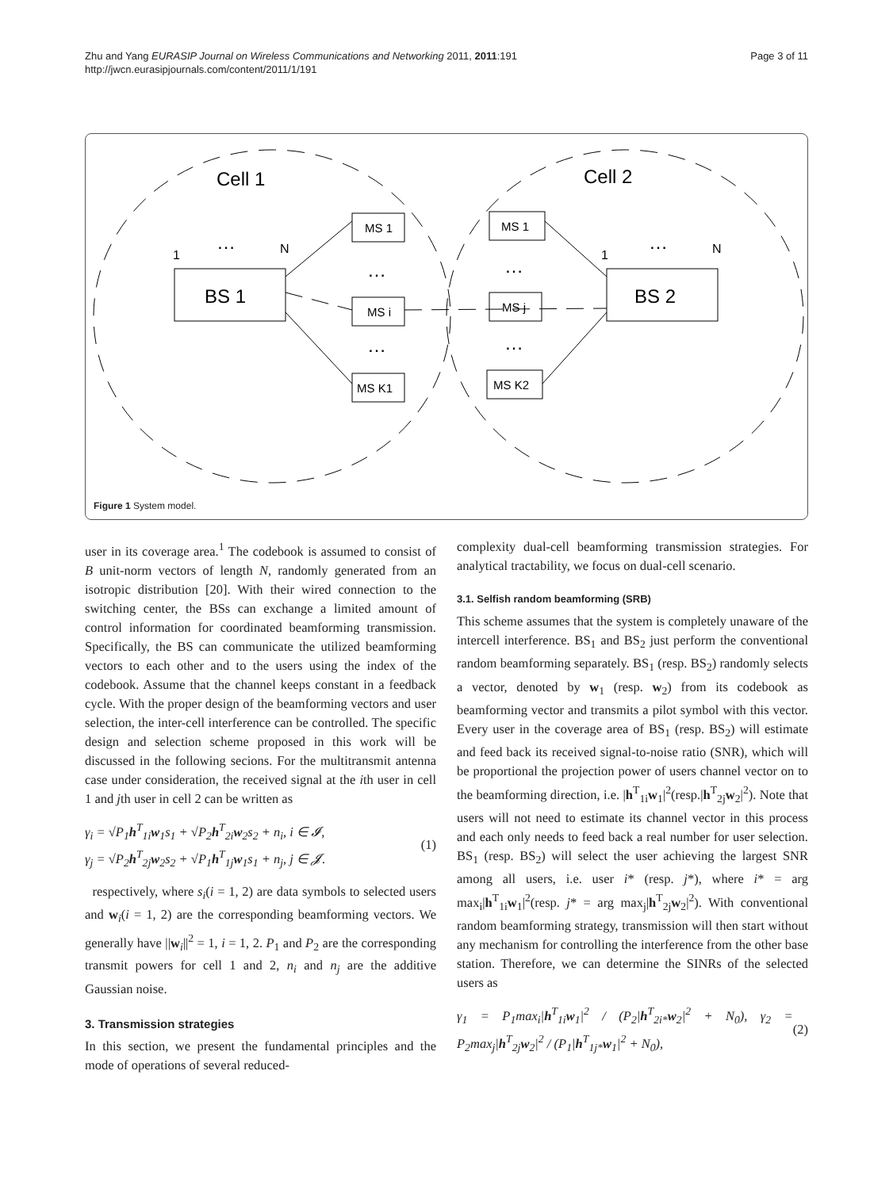Zhu and Yang EURASIP Journal on Wireless Communications and Networking 2011, 2011:191
http://jwcn.eurasipjournals.com/content/2011/1/191
Page 3 of 11
Cell 1
Cell 2
BS 1
BS 2
MS 1
MS i
MS K1
MS 1
MS j
MS K2
…
…
…
…
…
…
1
N
1
N
Figure 1 System model.
user in its coverage area.<sup>1</sup> The codebook is assumed to consist of B unit-norm vectors of length N, randomly generated from an isotropic distribution [20]. With their wired connection to the switching center, the BSs can exchange a limited amount of control information for coordinated beamforming transmission. Specifically, the BS can communicate the utilized beamforming vectors to each other and to the users using the index of the codebook. Assume that the channel keeps constant in a feedback cycle. With the proper design of the beamforming vectors and user selection, the inter-cell interference can be controlled. The specific design and selection scheme proposed in this work will be discussed in the following secions. For the multitransmit antenna case under consideration, the received signal at the ith user in cell 1 and jth user in cell 2 can be written as
γ<sub>i</sub> = √P<sub>1</sub>h<sup>T</sup><sub>1i</sub>w<sub>1</sub>s<sub>1</sub> + √P<sub>2</sub>h<sup>T</sup><sub>2i</sub>w<sub>2</sub>s<sub>2</sub> + n<sub>i</sub>, i ∈ 𝓘,
γ<sub>j</sub> = √P<sub>2</sub>h<sup>T</sup><sub>2j</sub>w<sub>2</sub>s<sub>2</sub> + √P<sub>1</sub>h<sup>T</sup><sub>1j</sub>w<sub>1</sub>s<sub>1</sub> + n<sub>j</sub>, j ∈ 𝓙.
(1)
respectively, where s<sub>i</sub>(i = 1, 2) are data symbols to selected users and w<sub>i</sub>(i = 1, 2) are the corresponding beamforming vectors. We generally have ||w<sub>i</sub>||<sup>2</sup> = 1, i = 1, 2. P<sub>1</sub> and P<sub>2</sub> are the corresponding transmit powers for cell 1 and 2, n<sub>i</sub> and n<sub>j</sub> are the additive Gaussian noise.
3. Transmission strategies
In this section, we present the fundamental principles and the mode of operations of several reduced-
complexity dual-cell beamforming transmission strategies. For analytical tractability, we focus on dual-cell scenario.
3.1. Selfish random beamforming (SRB)
This scheme assumes that the system is completely unaware of the intercell interference. BS<sub>1</sub> and BS<sub>2</sub> just perform the conventional random beamforming separately. BS<sub>1</sub> (resp. BS<sub>2</sub>) randomly selects a vector, denoted by w<sub>1</sub> (resp. w<sub>2</sub>) from its codebook as beamforming vector and transmits a pilot symbol with this vector. Every user in the coverage area of BS<sub>1</sub> (resp. BS<sub>2</sub>) will estimate and feed back its received signal-to-noise ratio (SNR), which will be proportional the projection power of users channel vector on to the beamforming direction, i.e. |h<sup>T</sup><sub>1i</sub>w<sub>1</sub>|<sup>2</sup>(resp.|h<sup>T</sup><sub>2j</sub>w<sub>2</sub>|<sup>2</sup>). Note that users will not need to estimate its channel vector in this process and each only needs to feed back a real number for user selection. BS<sub>1</sub> (resp. BS<sub>2</sub>) will select the user achieving the largest SNR among all users, i.e. user i* (resp. j*), where i* = arg max<sub>i</sub>|h<sup>T</sup><sub>1i</sub>w<sub>1</sub>|<sup>2</sup>(resp. j* = arg max<sub>j</sub>|h<sup>T</sup><sub>2j</sub>w<sub>2</sub>|<sup>2</sup>). With conventional random beamforming strategy, transmission will then start without any mechanism for controlling the interference from the other base station. Therefore, we can determine the SINRs of the selected users as
γ<sub>1</sub> = P<sub>1</sub>max<sub>i</sub>|h<sup>T</sup><sub>1i</sub>w<sub>1</sub>|<sup>2</sup> / (P<sub>2</sub>|h<sup>T</sup><sub>2i*</sub>w<sub>2</sub>|<sup>2</sup> + N<sub>0</sub>), γ<sub>2</sub> = P<sub>2</sub>max<sub>j</sub>|h<sup>T</sup><sub>2j</sub>w<sub>2</sub>|<sup>2</sup> / (P<sub>1</sub>|h<sup>T</sup><sub>1j*</sub>w<sub>1</sub>|<sup>2</sup> + N<sub>0</sub>),
(2)